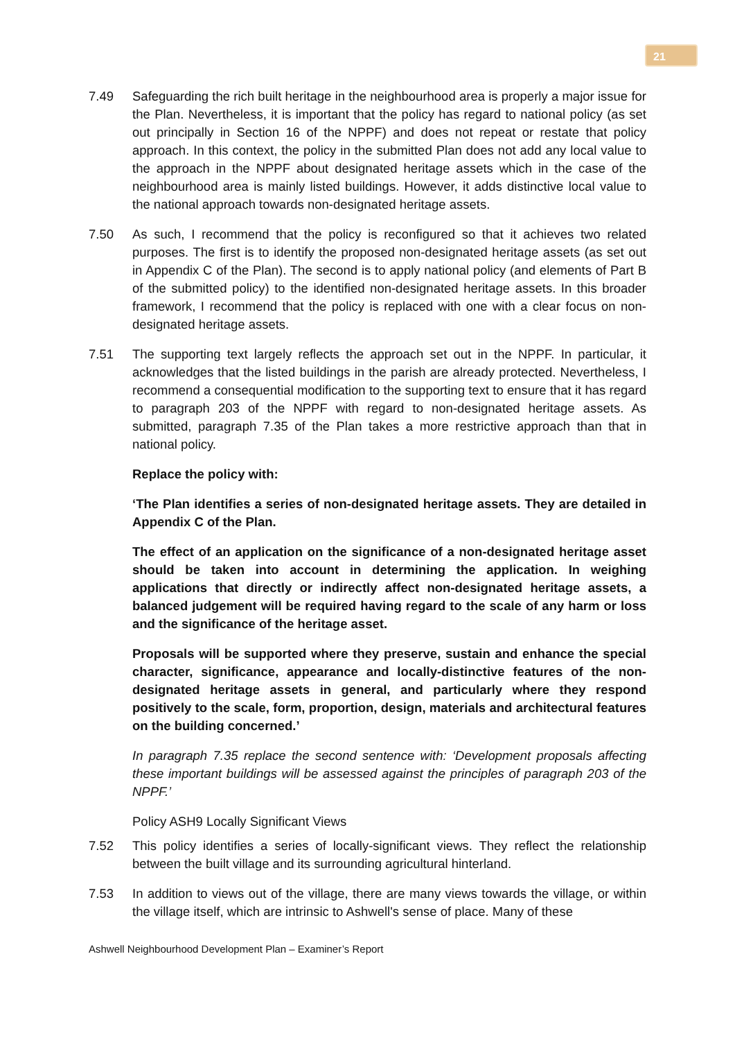21
7.49 Safeguarding the rich built heritage in the neighbourhood area is properly a major issue for the Plan. Nevertheless, it is important that the policy has regard to national policy (as set out principally in Section 16 of the NPPF) and does not repeat or restate that policy approach. In this context, the policy in the submitted Plan does not add any local value to the approach in the NPPF about designated heritage assets which in the case of the neighbourhood area is mainly listed buildings. However, it adds distinctive local value to the national approach towards non-designated heritage assets.
7.50 As such, I recommend that the policy is reconfigured so that it achieves two related purposes. The first is to identify the proposed non-designated heritage assets (as set out in Appendix C of the Plan). The second is to apply national policy (and elements of Part B of the submitted policy) to the identified non-designated heritage assets. In this broader framework, I recommend that the policy is replaced with one with a clear focus on non-designated heritage assets.
7.51 The supporting text largely reflects the approach set out in the NPPF. In particular, it acknowledges that the listed buildings in the parish are already protected. Nevertheless, I recommend a consequential modification to the supporting text to ensure that it has regard to paragraph 203 of the NPPF with regard to non-designated heritage assets. As submitted, paragraph 7.35 of the Plan takes a more restrictive approach than that in national policy.
Replace the policy with:
‘The Plan identifies a series of non-designated heritage assets. They are detailed in Appendix C of the Plan.
The effect of an application on the significance of a non-designated heritage asset should be taken into account in determining the application. In weighing applications that directly or indirectly affect non-designated heritage assets, a balanced judgement will be required having regard to the scale of any harm or loss and the significance of the heritage asset.
Proposals will be supported where they preserve, sustain and enhance the special character, significance, appearance and locally-distinctive features of the non-designated heritage assets in general, and particularly where they respond positively to the scale, form, proportion, design, materials and architectural features on the building concerned.’
In paragraph 7.35 replace the second sentence with: ‘Development proposals affecting these important buildings will be assessed against the principles of paragraph 203 of the NPPF.’
Policy ASH9 Locally Significant Views
7.52 This policy identifies a series of locally-significant views. They reflect the relationship between the built village and its surrounding agricultural hinterland.
7.53 In addition to views out of the village, there are many views towards the village, or within the village itself, which are intrinsic to Ashwell's sense of place. Many of these
Ashwell Neighbourhood Development Plan – Examiner’s Report